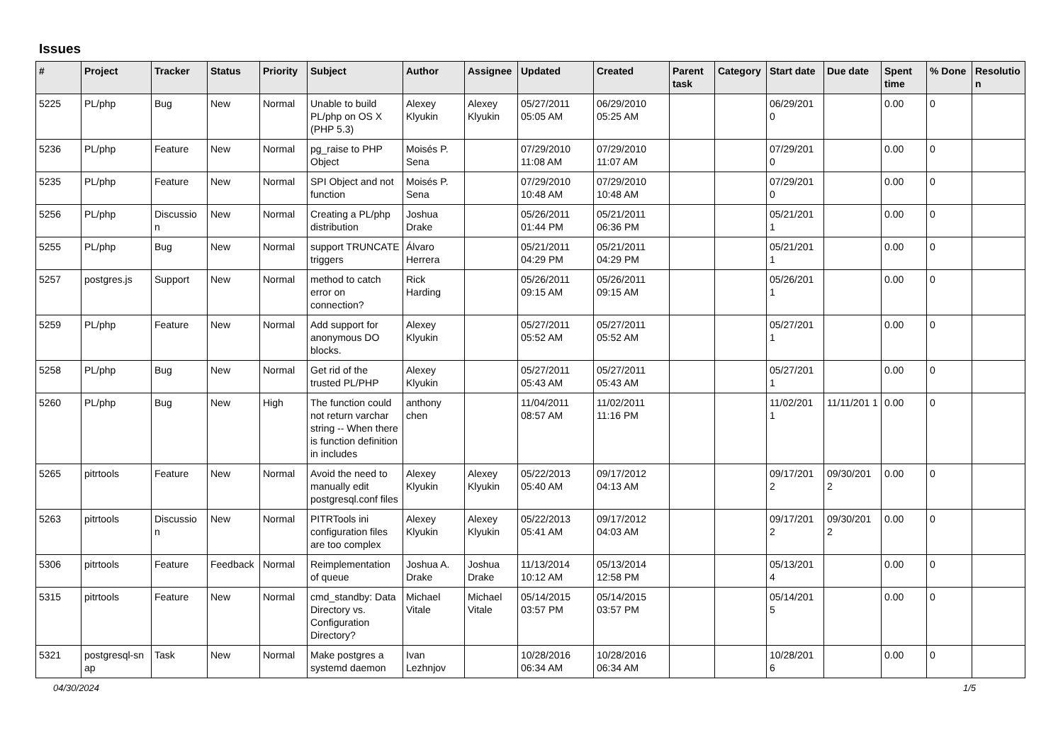Issues
| # | Project | Tracker | Status | Priority | Subject | Author | Assignee | Updated | Created | Parent task | Category | Start date | Due date | Spent time | % Done | Resolutio n |
| --- | --- | --- | --- | --- | --- | --- | --- | --- | --- | --- | --- | --- | --- | --- | --- | --- |
| 5225 | PL/php | Bug | New | Normal | Unable to build PL/php on OS X (PHP 5.3) | Alexey Klyukin | Alexey Klyukin | 05/27/2011 05:05 AM | 06/29/2010 05:25 AM | | | 06/29/201 0 | | 0.00 | 0 | |
| 5236 | PL/php | Feature | New | Normal | pg_raise to PHP Object | Moisés P. Sena | | 07/29/2010 11:08 AM | 07/29/2010 11:07 AM | | | 07/29/201 0 | | 0.00 | 0 | |
| 5235 | PL/php | Feature | New | Normal | SPI Object and not function | Moisés P. Sena | | 07/29/2010 10:48 AM | 07/29/2010 10:48 AM | | | 07/29/201 0 | | 0.00 | 0 | |
| 5256 | PL/php | Discussio n | New | Normal | Creating a PL/php distribution | Joshua Drake | | 05/26/2011 01:44 PM | 05/21/2011 06:36 PM | | | 05/21/201 1 | | 0.00 | 0 | |
| 5255 | PL/php | Bug | New | Normal | support TRUNCATE triggers | Álvaro Herrera | | 05/21/2011 04:29 PM | 05/21/2011 04:29 PM | | | 05/21/201 1 | | 0.00 | 0 | |
| 5257 | postgres.js | Support | New | Normal | method to catch error on connection? | Rick Harding | | 05/26/2011 09:15 AM | 05/26/2011 09:15 AM | | | 05/26/201 1 | | 0.00 | 0 | |
| 5259 | PL/php | Feature | New | Normal | Add support for anonymous DO blocks. | Alexey Klyukin | | 05/27/2011 05:52 AM | 05/27/2011 05:52 AM | | | 05/27/201 1 | | 0.00 | 0 | |
| 5258 | PL/php | Bug | New | Normal | Get rid of the trusted PL/PHP | Alexey Klyukin | | 05/27/2011 05:43 AM | 05/27/2011 05:43 AM | | | 05/27/201 1 | | 0.00 | 0 | |
| 5260 | PL/php | Bug | New | High | The function could not return varchar string -- When there is function definition in includes | anthony chen | | 11/04/2011 08:57 AM | 11/02/2011 11:16 PM | | | 11/02/201 1 | 11/11/201 1 | 0.00 | 0 | |
| 5265 | pitrtools | Feature | New | Normal | Avoid the need to manually edit postgresql.conf files | Alexey Klyukin | Alexey Klyukin | 05/22/2013 05:40 AM | 09/17/2012 04:13 AM | | | 09/17/201 2 | 09/30/201 2 | 0.00 | 0 | |
| 5263 | pitrtools | Discussio n | New | Normal | PITRTools ini configuration files are too complex | Alexey Klyukin | Alexey Klyukin | 05/22/2013 05:41 AM | 09/17/2012 04:03 AM | | | 09/17/201 2 | 09/30/201 2 | 0.00 | 0 | |
| 5306 | pitrtools | Feature | Feedback | Normal | Reimplementation of queue | Joshua A. Drake | Joshua Drake | 11/13/2014 10:12 AM | 05/13/2014 12:58 PM | | | 05/13/201 4 | | 0.00 | 0 | |
| 5315 | pitrtools | Feature | New | Normal | cmd_standby: Data Directory vs. Configuration Directory? | Michael Vitale | Michael Vitale | 05/14/2015 03:57 PM | 05/14/2015 03:57 PM | | | 05/14/201 5 | | 0.00 | 0 | |
| 5321 | postgresql-sn ap | Task | New | Normal | Make postgres a systemd daemon | Ivan Lezhnjov | | 10/28/2016 06:34 AM | 10/28/2016 06:34 AM | | | 10/28/201 6 | | 0.00 | 0 | |
04/30/2024 1/5